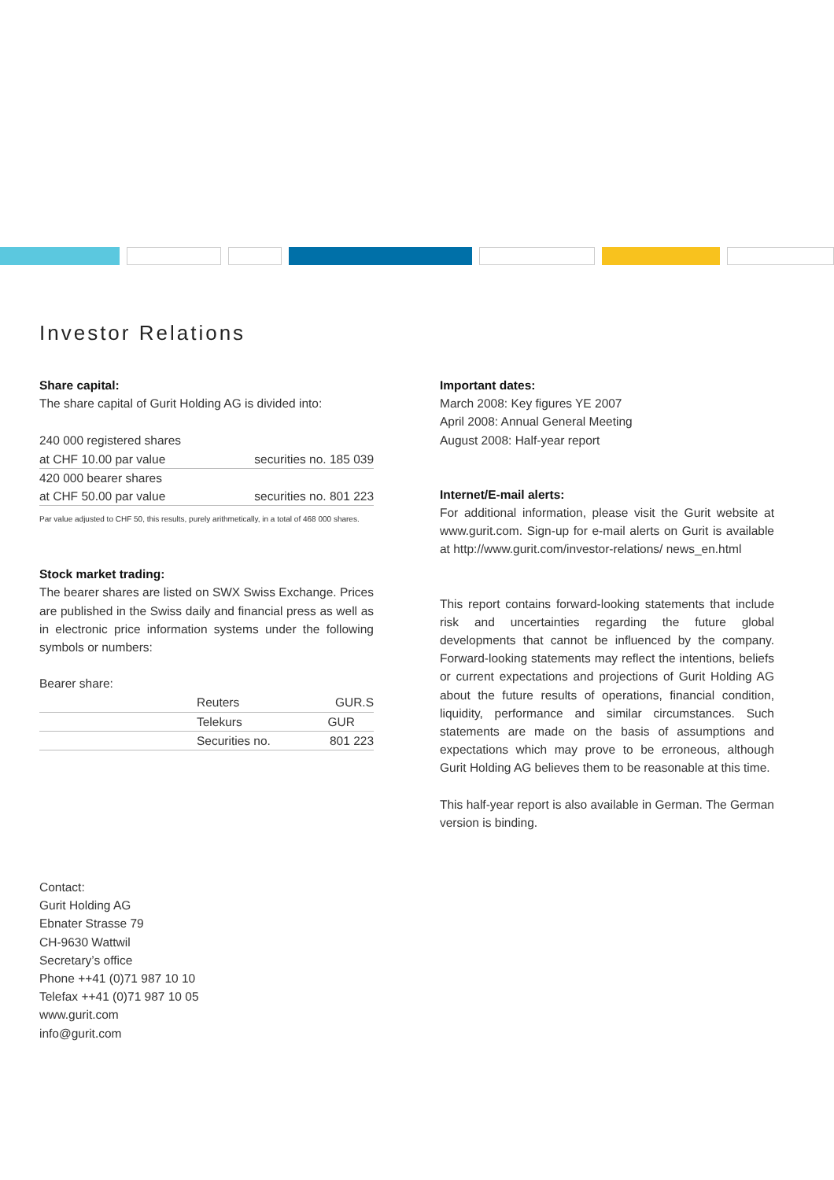Investor Relations
Share capital:
The share capital of Gurit Holding AG is divided into:
| 240 000 registered shares | |
| at CHF 10.00 par value | securities no. 185 039 |
| 420 000 bearer shares | |
| at CHF 50.00 par value | securities no. 801 223 |
Par value adjusted to CHF 50, this results, purely arithmetically, in a total of 468 000 shares.
Stock market trading:
The bearer shares are listed on SWX Swiss Exchange. Prices are published in the Swiss daily and financial press as well as in electronic price information systems under the following symbols or numbers:
Bearer share:
| | Reuters | GUR.S |
| | Telekurs | GUR |
| | Securities no. | 801 223 |
Contact:
Gurit Holding AG
Ebnater Strasse 79
CH-9630 Wattwil
Secretary’s office
Phone ++41 (0)71 987 10 10
Telefax ++41 (0)71 987 10 05
www.gurit.com
info@gurit.com
Important dates:
March 2008: Key figures YE 2007
April 2008: Annual General Meeting
August 2008: Half-year report
Internet/E-mail alerts:
For additional information, please visit the Gurit website at www.gurit.com. Sign-up for e-mail alerts on Gurit is available at http://www.gurit.com/investor-relations/ news_en.html
This report contains forward-looking statements that include risk and uncertainties regarding the future global developments that cannot be influenced by the company. Forward-looking statements may reflect the intentions, beliefs or current expectations and projections of Gurit Holding AG about the future results of operations, financial condition, liquidity, performance and similar circumstances. Such statements are made on the basis of assumptions and expectations which may prove to be erroneous, although Gurit Holding AG believes them to be reasonable at this time.
This half-year report is also available in German. The German version is binding.